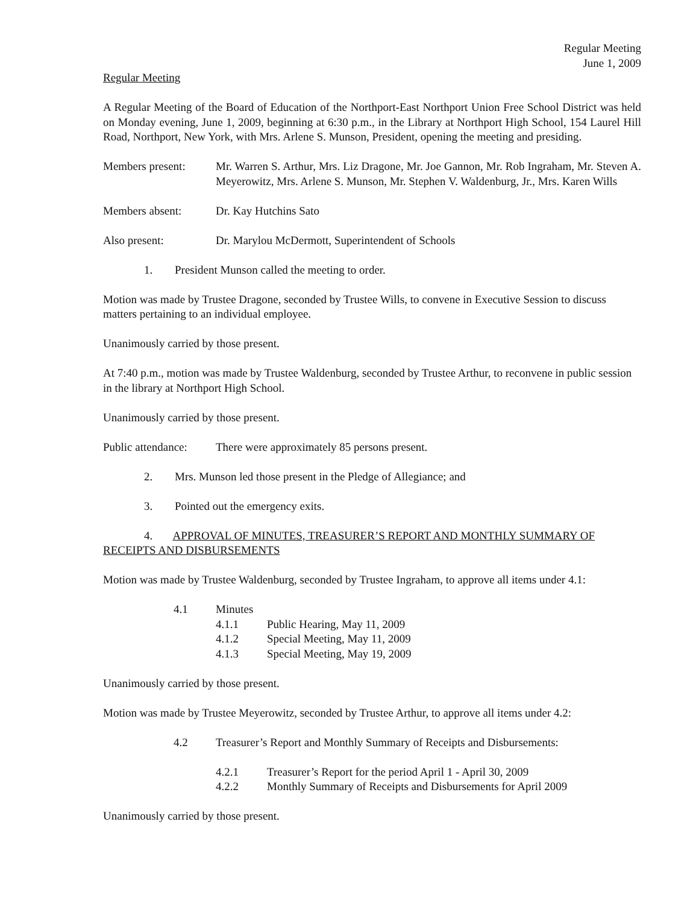Regular Meeting
June 1, 2009
Regular Meeting
A Regular Meeting of the Board of Education of the Northport-East Northport Union Free School District was held on Monday evening, June 1, 2009, beginning at 6:30 p.m., in the Library at Northport High School, 154 Laurel Hill Road, Northport, New York, with Mrs. Arlene S. Munson, President, opening the meeting and presiding.
Members present: Mr. Warren S. Arthur, Mrs. Liz Dragone, Mr. Joe Gannon, Mr. Rob Ingraham, Mr. Steven A. Meyerowitz, Mrs. Arlene S. Munson, Mr. Stephen V. Waldenburg, Jr., Mrs. Karen Wills
Members absent: Dr. Kay Hutchins Sato
Also present: Dr. Marylou McDermott, Superintendent of Schools
1. President Munson called the meeting to order.
Motion was made by Trustee Dragone, seconded by Trustee Wills, to convene in Executive Session to discuss matters pertaining to an individual employee.
Unanimously carried by those present.
At 7:40 p.m., motion was made by Trustee Waldenburg, seconded by Trustee Arthur, to reconvene in public session in the library at Northport High School.
Unanimously carried by those present.
Public attendance:
There were approximately 85 persons present.
2. Mrs. Munson led those present in the Pledge of Allegiance; and
3. Pointed out the emergency exits.
4. APPROVAL OF MINUTES, TREASURER’S REPORT AND MONTHLY SUMMARY OF RECEIPTS AND DISBURSEMENTS
Motion was made by Trustee Waldenburg, seconded by Trustee Ingraham, to approve all items under 4.1:
4.1 Minutes
4.1.1 Public Hearing, May 11, 2009
4.1.2 Special Meeting, May 11, 2009
4.1.3 Special Meeting, May 19, 2009
Unanimously carried by those present.
Motion was made by Trustee Meyerowitz, seconded by Trustee Arthur, to approve all items under 4.2:
4.2 Treasurer’s Report and Monthly Summary of Receipts and Disbursements:
4.2.1 Treasurer’s Report for the period April 1 - April 30, 2009
4.2.2 Monthly Summary of Receipts and Disbursements for April 2009
Unanimously carried by those present.